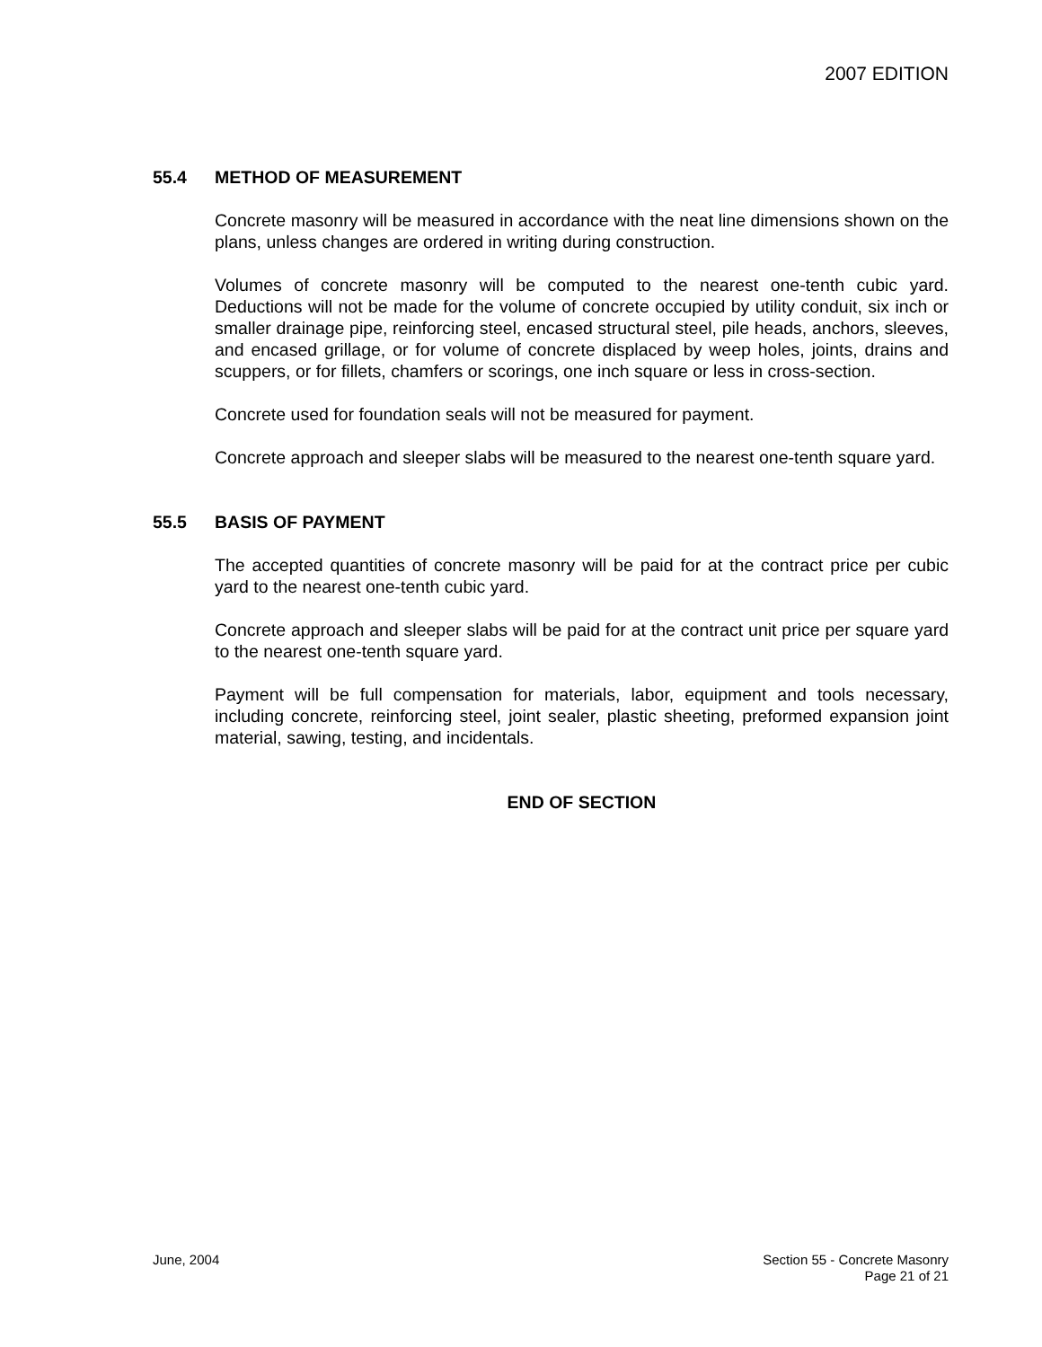2007 EDITION
55.4 METHOD OF MEASUREMENT
Concrete masonry will be measured in accordance with the neat line dimensions shown on the plans, unless changes are ordered in writing during construction.
Volumes of concrete masonry will be computed to the nearest one-tenth cubic yard. Deductions will not be made for the volume of concrete occupied by utility conduit, six inch or smaller drainage pipe, reinforcing steel, encased structural steel, pile heads, anchors, sleeves, and encased grillage, or for volume of concrete displaced by weep holes, joints, drains and scuppers, or for fillets, chamfers or scorings, one inch square or less in cross-section.
Concrete used for foundation seals will not be measured for payment.
Concrete approach and sleeper slabs will be measured to the nearest one-tenth square yard.
55.5 BASIS OF PAYMENT
The accepted quantities of concrete masonry will be paid for at the contract price per cubic yard to the nearest one-tenth cubic yard.
Concrete approach and sleeper slabs will be paid for at the contract unit price per square yard to the nearest one-tenth square yard.
Payment will be full compensation for materials, labor, equipment and tools necessary, including concrete, reinforcing steel, joint sealer, plastic sheeting, preformed expansion joint material, sawing, testing, and incidentals.
END OF SECTION
June, 2004 Section 55 - Concrete Masonry
Page 21 of 21